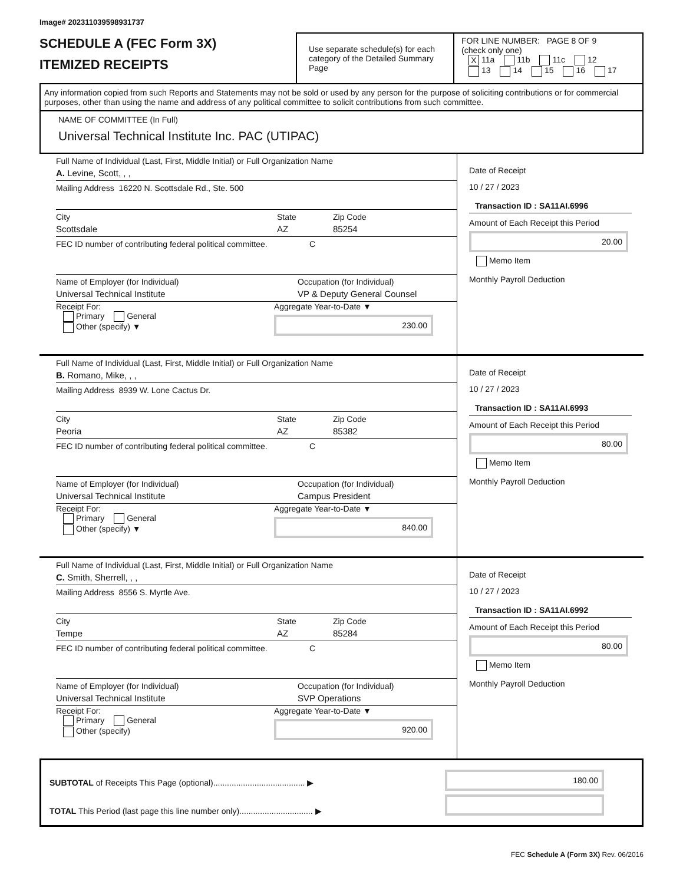Image# 202311039598931737
SCHEDULE A (FEC Form 3X)
ITEMIZED RECEIPTS
Use separate schedule(s) for each category of the Detailed Summary Page
FOR LINE NUMBER: PAGE 8 OF 9
(check only one)
X 11a 11b 11c 12
13 14 15 16 17
Any information copied from such Reports and Statements may not be sold or used by any person for the purpose of soliciting contributions or for commercial purposes, other than using the name and address of any political committee to solicit contributions from such committee.
NAME OF COMMITTEE (In Full)
Universal Technical Institute Inc. PAC (UTIPAC)
Full Name of Individual (Last, First, Middle Initial) or Full Organization Name
A. Levine, Scott, , ,
Mailing Address 16220 N. Scottsdale Rd., Ste. 500
City
Scottsdale
State
AZ
Zip Code
85254
FEC ID number of contributing federal political committee.
C
Name of Employer (for Individual)
Universal Technical Institute
Occupation (for Individual)
VP & Deputy General Counsel
Receipt For:
Primary General
Other (specify) ▼
Aggregate Year-to-Date ▼
230.00
Date of Receipt
10 / 27 / 2023
Transaction ID : SA11AI.6996
Amount of Each Receipt this Period
20.00
Memo Item
Monthly Payroll Deduction
Full Name of Individual (Last, First, Middle Initial) or Full Organization Name
B. Romano, Mike, , ,
Mailing Address 8939 W. Lone Cactus Dr.
City
Peoria
State
AZ
Zip Code
85382
FEC ID number of contributing federal political committee.
C
Name of Employer (for Individual)
Universal Technical Institute
Occupation (for Individual)
Campus President
Receipt For:
Primary General
Other (specify) ▼
Aggregate Year-to-Date ▼
840.00
Date of Receipt
10 / 27 / 2023
Transaction ID : SA11AI.6993
Amount of Each Receipt this Period
80.00
Memo Item
Monthly Payroll Deduction
Full Name of Individual (Last, First, Middle Initial) or Full Organization Name
C. Smith, Sherrell, , ,
Mailing Address 8556 S. Myrtle Ave.
City
Tempe
State
AZ
Zip Code
85284
FEC ID number of contributing federal political committee.
C
Name of Employer (for Individual)
Universal Technical Institute
Occupation (for Individual)
SVP Operations
Receipt For:
Primary General
Other (specify)
Aggregate Year-to-Date ▼
920.00
Date of Receipt
10 / 27 / 2023
Transaction ID : SA11AI.6992
Amount of Each Receipt this Period
80.00
Memo Item
Monthly Payroll Deduction
SUBTOTAL of Receipts This Page (optional)........................................ ▶
TOTAL This Period (last page this line number only)................................ ▶
180.00
FEC Schedule A (Form 3X) Rev. 06/2016